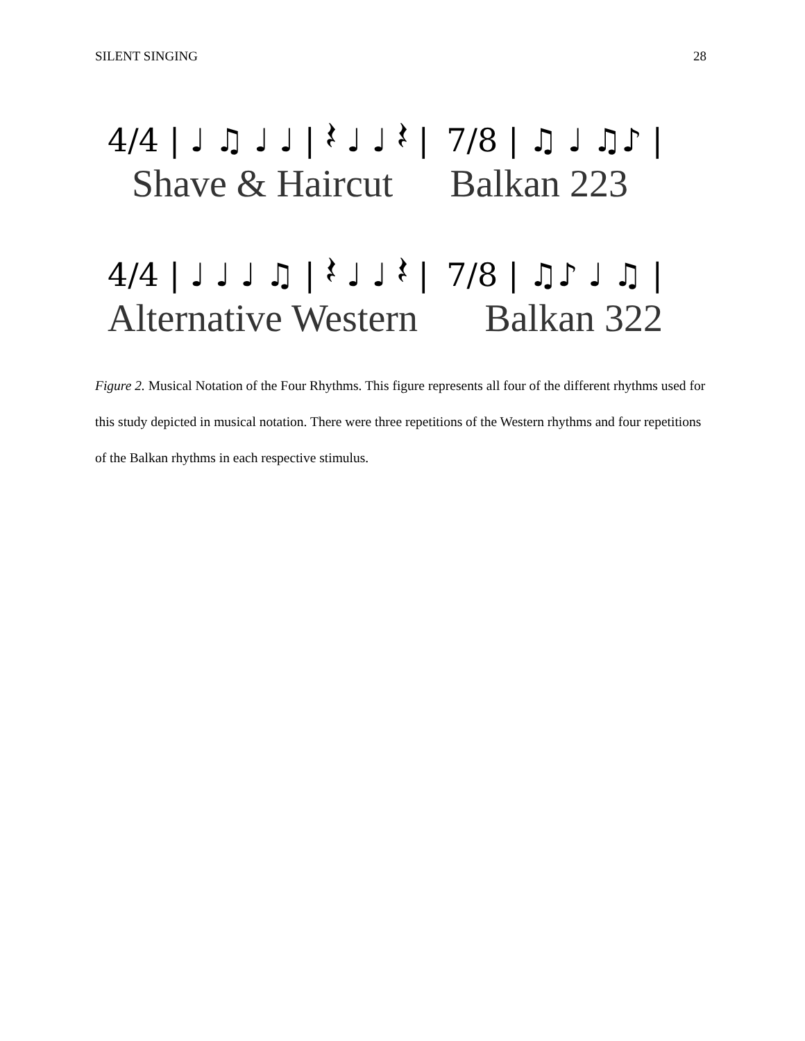SILENT SINGING 28
4/4 | ♩ ♫ ♩ ♩ | 𝄽 ♩ ♩ 𝄽 | 7/8 | ♫ ♩ ♫♪ |
Shave & Haircut Balkan 223
4/4 | ♩ ♩ ♩ ♫ | 𝄽 ♩ ♩ 𝄽 | 7/8 | ♫♪ ♩ ♫ |
Alternative Western Balkan 322
Figure 2. Musical Notation of the Four Rhythms. This figure represents all four of the different rhythms used for this study depicted in musical notation. There were three repetitions of the Western rhythms and four repetitions of the Balkan rhythms in each respective stimulus.